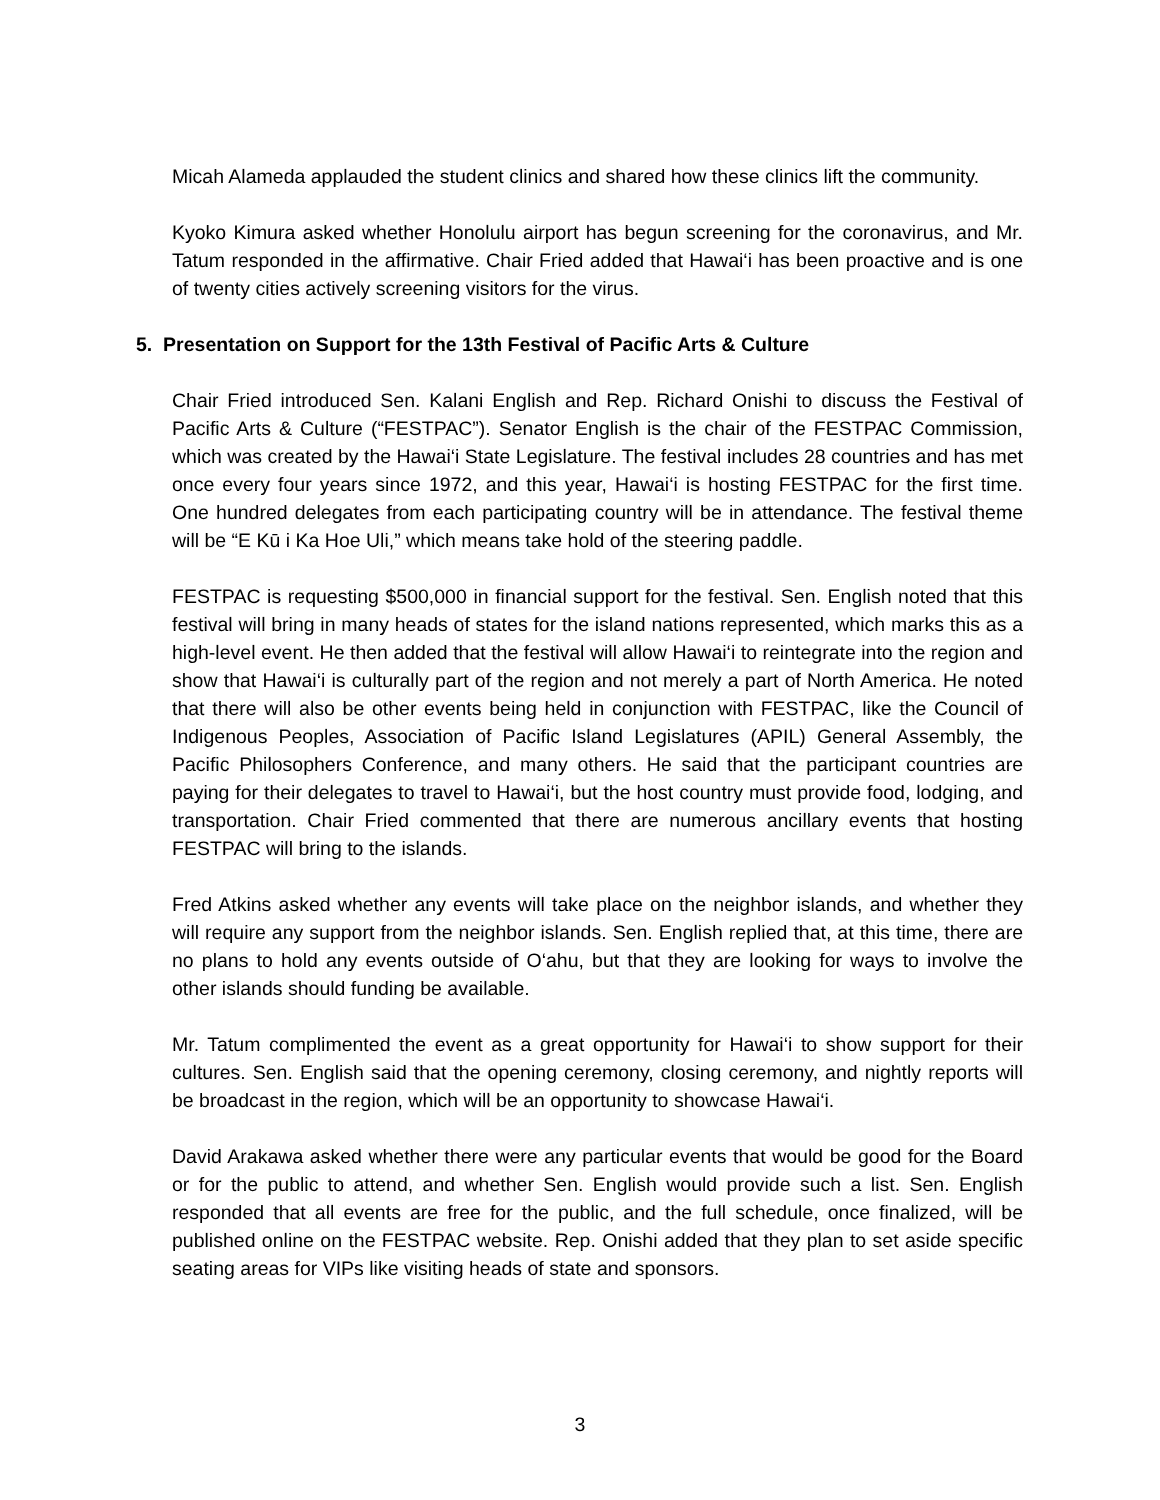Micah Alameda applauded the student clinics and shared how these clinics lift the community.
Kyoko Kimura asked whether Honolulu airport has begun screening for the coronavirus, and Mr. Tatum responded in the affirmative. Chair Fried added that Hawai‘i has been proactive and is one of twenty cities actively screening visitors for the virus.
5. Presentation on Support for the 13th Festival of Pacific Arts & Culture
Chair Fried introduced Sen. Kalani English and Rep. Richard Onishi to discuss the Festival of Pacific Arts & Culture (“FESTPAC”). Senator English is the chair of the FESTPAC Commission, which was created by the Hawai‘i State Legislature. The festival includes 28 countries and has met once every four years since 1972, and this year, Hawai‘i is hosting FESTPAC for the first time. One hundred delegates from each participating country will be in attendance. The festival theme will be “E Kū i Ka Hoe Uli,” which means take hold of the steering paddle.
FESTPAC is requesting $500,000 in financial support for the festival. Sen. English noted that this festival will bring in many heads of states for the island nations represented, which marks this as a high-level event. He then added that the festival will allow Hawai‘i to reintegrate into the region and show that Hawai‘i is culturally part of the region and not merely a part of North America. He noted that there will also be other events being held in conjunction with FESTPAC, like the Council of Indigenous Peoples, Association of Pacific Island Legislatures (APIL) General Assembly, the Pacific Philosophers Conference, and many others. He said that the participant countries are paying for their delegates to travel to Hawai‘i, but the host country must provide food, lodging, and transportation. Chair Fried commented that there are numerous ancillary events that hosting FESTPAC will bring to the islands.
Fred Atkins asked whether any events will take place on the neighbor islands, and whether they will require any support from the neighbor islands. Sen. English replied that, at this time, there are no plans to hold any events outside of O‘ahu, but that they are looking for ways to involve the other islands should funding be available.
Mr. Tatum complimented the event as a great opportunity for Hawai‘i to show support for their cultures. Sen. English said that the opening ceremony, closing ceremony, and nightly reports will be broadcast in the region, which will be an opportunity to showcase Hawai‘i.
David Arakawa asked whether there were any particular events that would be good for the Board or for the public to attend, and whether Sen. English would provide such a list. Sen. English responded that all events are free for the public, and the full schedule, once finalized, will be published online on the FESTPAC website. Rep. Onishi added that they plan to set aside specific seating areas for VIPs like visiting heads of state and sponsors.
3